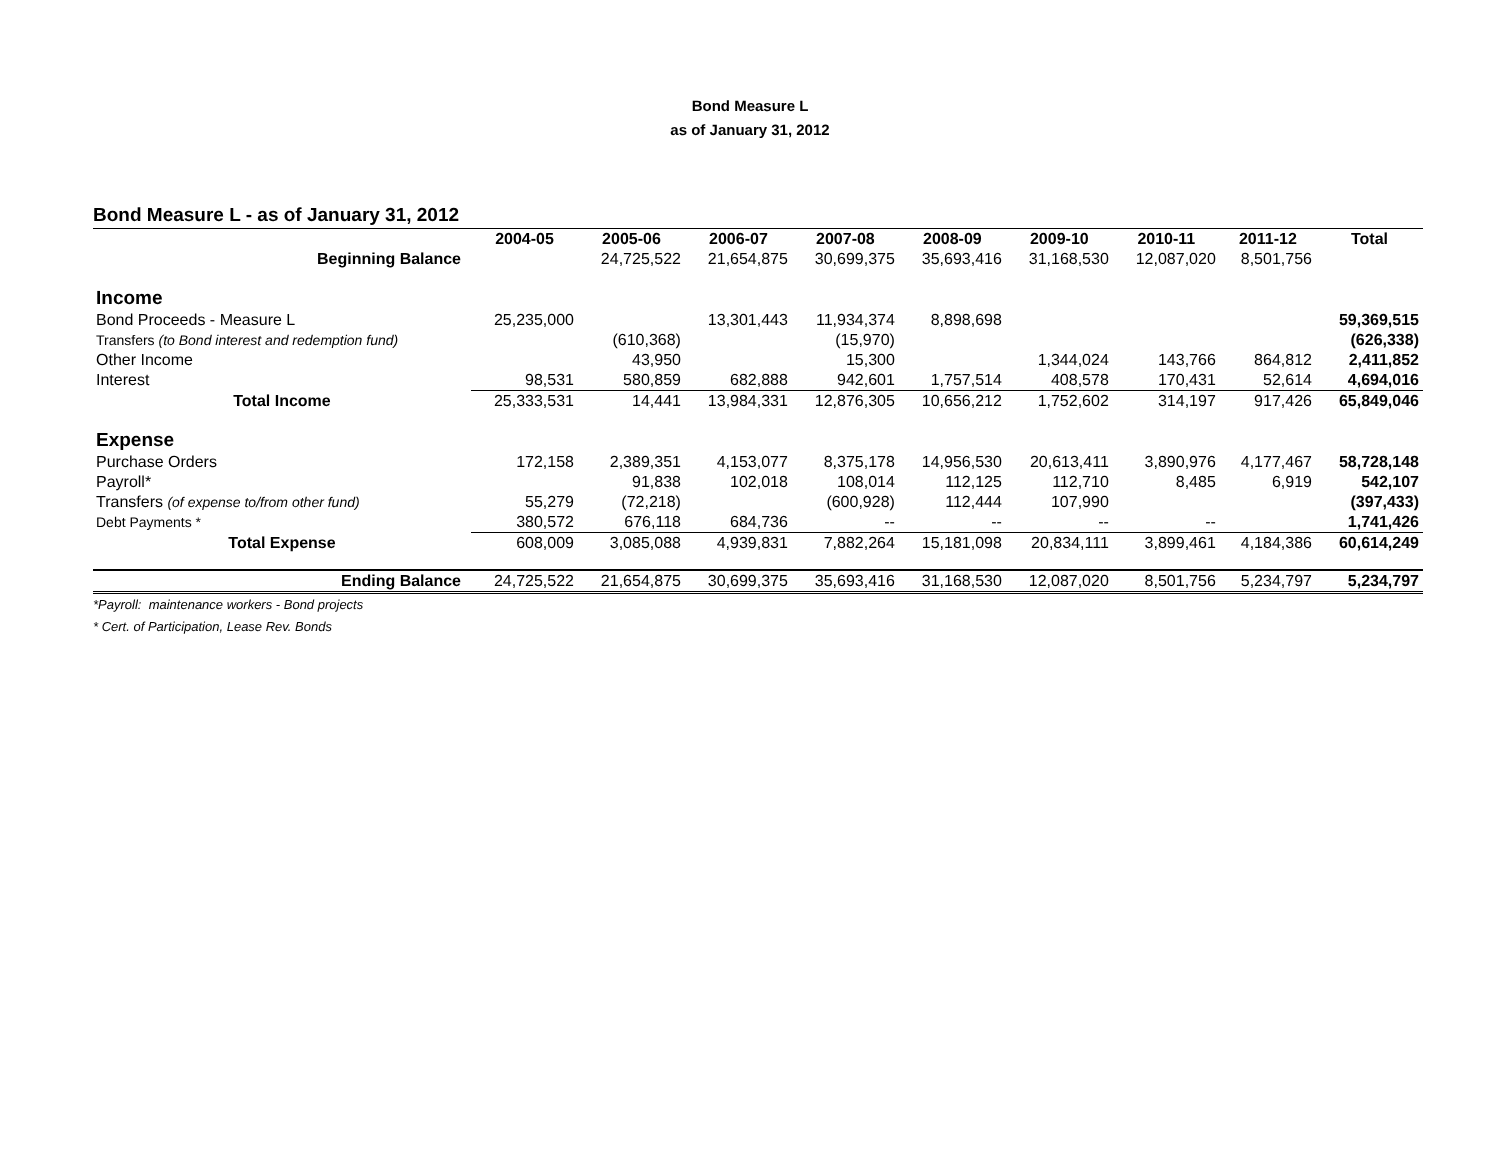Bond Measure L
as of January 31, 2012
Bond Measure L - as of January 31, 2012
| | 2004-05 | 2005-06 | 2006-07 | 2007-08 | 2008-09 | 2009-10 | 2010-11 | 2011-12 | Total |
| --- | --- | --- | --- | --- | --- | --- | --- | --- | --- |
| Beginning Balance | | 24,725,522 | 21,654,875 | 30,699,375 | 35,693,416 | 31,168,530 | 12,087,020 | 8,501,756 | |
| Income | | | | | | | | | |
| Bond Proceeds - Measure L | 25,235,000 | | 13,301,443 | 11,934,374 | 8,898,698 | | | | 59,369,515 |
| Transfers (to Bond interest and redemption fund) | | (610,368) | | (15,970) | | | | | (626,338) |
| Other Income | | 43,950 | | 15,300 | | 1,344,024 | 143,766 | 864,812 | 2,411,852 |
| Interest | 98,531 | 580,859 | 682,888 | 942,601 | 1,757,514 | 408,578 | 170,431 | 52,614 | 4,694,016 |
| Total Income | 25,333,531 | 14,441 | 13,984,331 | 12,876,305 | 10,656,212 | 1,752,602 | 314,197 | 917,426 | 65,849,046 |
| Expense | | | | | | | | | |
| Purchase Orders | 172,158 | 2,389,351 | 4,153,077 | 8,375,178 | 14,956,530 | 20,613,411 | 3,890,976 | 4,177,467 | 58,728,148 |
| Payroll* | | 91,838 | 102,018 | 108,014 | 112,125 | 112,710 | 8,485 | 6,919 | 542,107 |
| Transfers (of expense to/from other fund) | 55,279 | (72,218) | | (600,928) | 112,444 | 107,990 | | | (397,433) |
| Debt Payments * | 380,572 | 676,118 | 684,736 | -- | -- | -- | -- | | 1,741,426 |
| Total Expense | 608,009 | 3,085,088 | 4,939,831 | 7,882,264 | 15,181,098 | 20,834,111 | 3,899,461 | 4,184,386 | 60,614,249 |
| Ending Balance | 24,725,522 | 21,654,875 | 30,699,375 | 35,693,416 | 31,168,530 | 12,087,020 | 8,501,756 | 5,234,797 | 5,234,797 |
*Payroll: maintenance workers - Bond projects
* Cert. of Participation, Lease Rev. Bonds